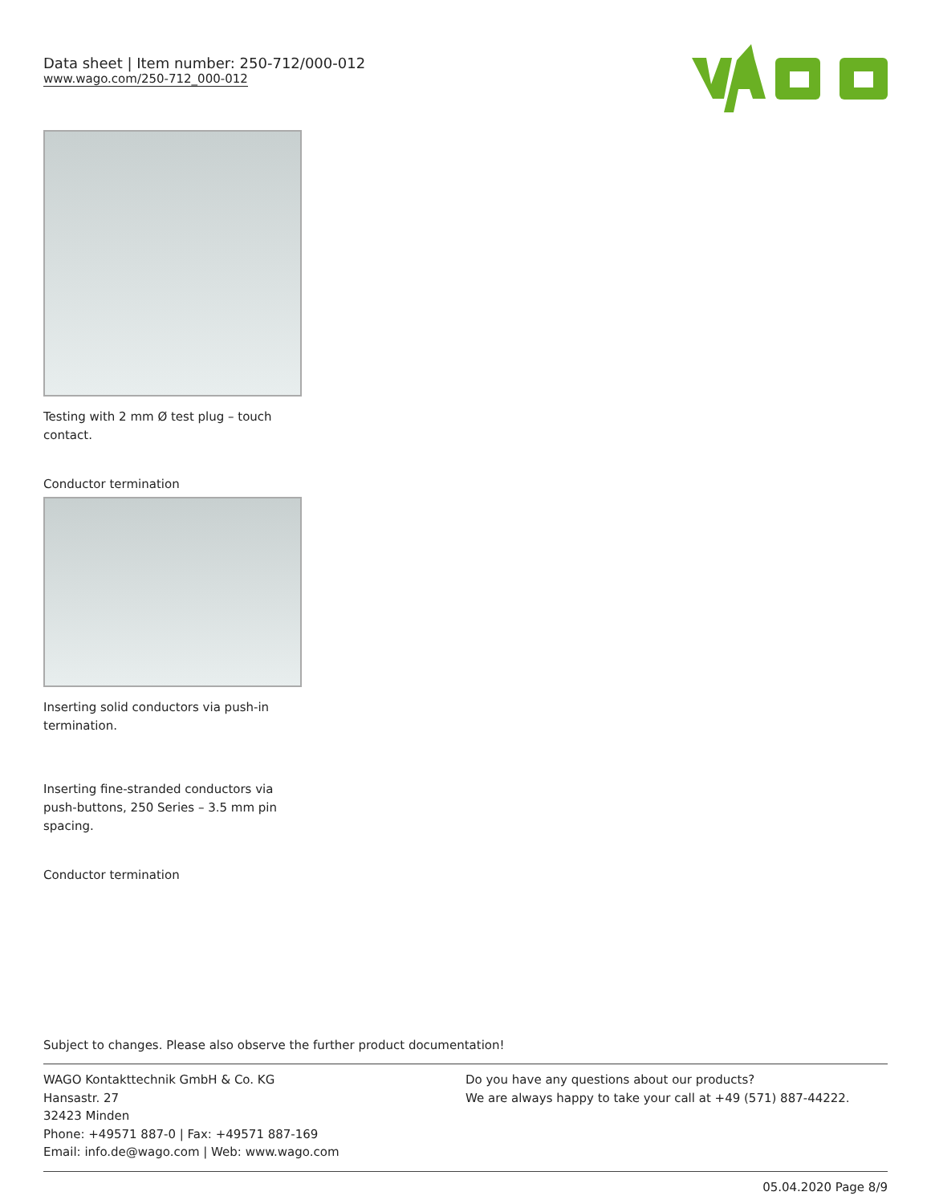Data sheet | Item number: 250-712/000-012
www.wago.com/250-712_000-012
Testing with 2 mm Ø test plug – touch contact.
Conductor termination
Inserting solid conductors via push-in termination.
Inserting fine-stranded conductors via push-buttons, 250 Series – 3.5 mm pin spacing.
Conductor termination
Subject to changes. Please also observe the further product documentation!
WAGO Kontakttechnik GmbH & Co. KG
Hansastr. 27
32423 Minden
Phone: +49571 887-0 | Fax: +49571 887-169
Email: info.de@wago.com | Web: www.wago.com
Do you have any questions about our products?
We are always happy to take your call at +49 (571) 887-44222.
05.04.2020 Page 8/9